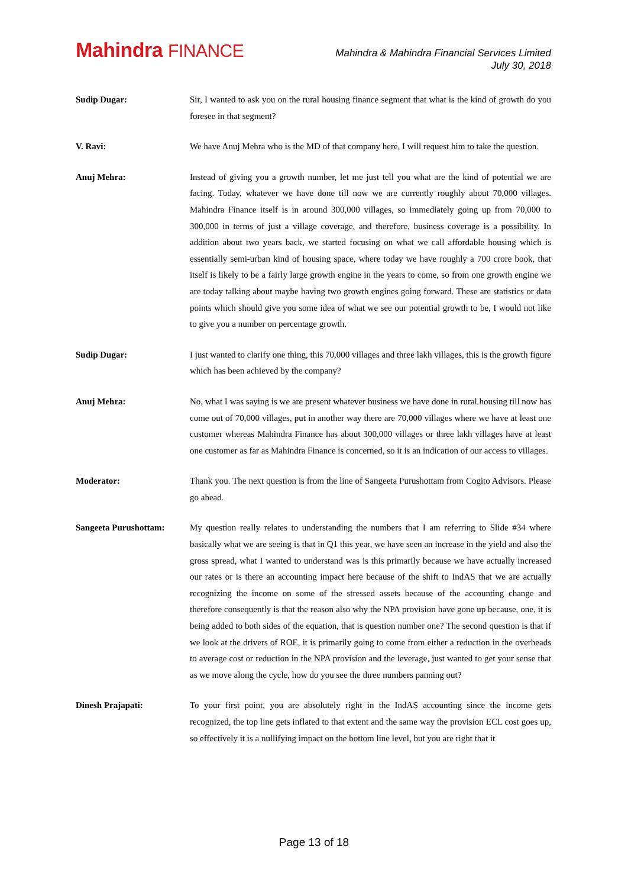Mahindra FINANCE
Mahindra & Mahindra Financial Services Limited
July 30, 2018
Sudip Dugar: Sir, I wanted to ask you on the rural housing finance segment that what is the kind of growth do you foresee in that segment?
V. Ravi: We have Anuj Mehra who is the MD of that company here, I will request him to take the question.
Anuj Mehra: Instead of giving you a growth number, let me just tell you what are the kind of potential we are facing. Today, whatever we have done till now we are currently roughly about 70,000 villages. Mahindra Finance itself is in around 300,000 villages, so immediately going up from 70,000 to 300,000 in terms of just a village coverage, and therefore, business coverage is a possibility. In addition about two years back, we started focusing on what we call affordable housing which is essentially semi-urban kind of housing space, where today we have roughly a 700 crore book, that itself is likely to be a fairly large growth engine in the years to come, so from one growth engine we are today talking about maybe having two growth engines going forward. These are statistics or data points which should give you some idea of what we see our potential growth to be, I would not like to give you a number on percentage growth.
Sudip Dugar: I just wanted to clarify one thing, this 70,000 villages and three lakh villages, this is the growth figure which has been achieved by the company?
Anuj Mehra: No, what I was saying is we are present whatever business we have done in rural housing till now has come out of 70,000 villages, put in another way there are 70,000 villages where we have at least one customer whereas Mahindra Finance has about 300,000 villages or three lakh villages have at least one customer as far as Mahindra Finance is concerned, so it is an indication of our access to villages.
Moderator: Thank you. The next question is from the line of Sangeeta Purushottam from Cogito Advisors. Please go ahead.
Sangeeta Purushottam: My question really relates to understanding the numbers that I am referring to Slide #34 where basically what we are seeing is that in Q1 this year, we have seen an increase in the yield and also the gross spread, what I wanted to understand was is this primarily because we have actually increased our rates or is there an accounting impact here because of the shift to IndAS that we are actually recognizing the income on some of the stressed assets because of the accounting change and therefore consequently is that the reason also why the NPA provision have gone up because, one, it is being added to both sides of the equation, that is question number one? The second question is that if we look at the drivers of ROE, it is primarily going to come from either a reduction in the overheads to average cost or reduction in the NPA provision and the leverage, just wanted to get your sense that as we move along the cycle, how do you see the three numbers panning out?
Dinesh Prajapati: To your first point, you are absolutely right in the IndAS accounting since the income gets recognized, the top line gets inflated to that extent and the same way the provision ECL cost goes up, so effectively it is a nullifying impact on the bottom line level, but you are right that it
Page 13 of 18